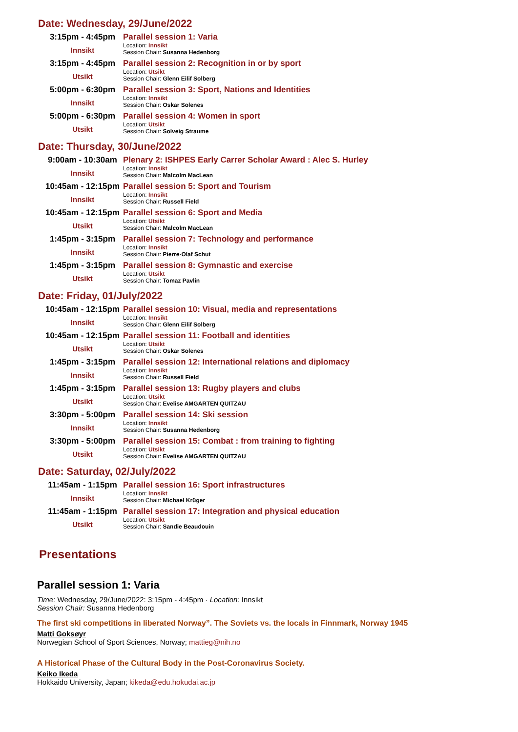Date: Wednesday, 29/June/2022
| 3:15pm - 4:45pm Innsikt | Parallel session 1: Varia Location: Innsikt Session Chair: Susanna Hedenborg |
| 3:15pm - 4:45pm Utsikt | Parallel session 2: Recognition in or by sport Location: Utsikt Session Chair: Glenn Eilif Solberg |
| 5:00pm - 6:30pm Innsikt | Parallel session 3: Sport, Nations and Identities Location: Innsikt Session Chair: Oskar Solenes |
| 5:00pm - 6:30pm Utsikt | Parallel session 4: Women in sport Location: Utsikt Session Chair: Solveig Straume |
Date: Thursday, 30/June/2022
| 9:00am - 10:30am Innsikt | Plenary 2: ISHPES Early Carrer Scholar Award : Alec S. Hurley Location: Innsikt Session Chair: Malcolm MacLean |
| 10:45am - 12:15pm Innsikt | Parallel session 5: Sport and Tourism Location: Innsikt Session Chair: Russell Field |
| 10:45am - 12:15pm Utsikt | Parallel session 6: Sport and Media Location: Utsikt Session Chair: Malcolm MacLean |
| 1:45pm - 3:15pm Innsikt | Parallel session 7: Technology and performance Location: Innsikt Session Chair: Pierre-Olaf Schut |
| 1:45pm - 3:15pm Utsikt | Parallel session 8: Gymnastic and exercise Location: Utsikt Session Chair: Tomaz Pavlin |
Date: Friday, 01/July/2022
| 10:45am - 12:15pm Innsikt | Parallel session 10: Visual, media and representations Location: Innsikt Session Chair: Glenn Eilif Solberg |
| 10:45am - 12:15pm Utsikt | Parallel session 11: Football and identities Location: Utsikt Session Chair: Oskar Solenes |
| 1:45pm - 3:15pm Innsikt | Parallel session 12: International relations and diplomacy Location: Innsikt Session Chair: Russell Field |
| 1:45pm - 3:15pm Utsikt | Parallel session 13: Rugby players and clubs Location: Utsikt Session Chair: Evelise AMGARTEN QUITZAU |
| 3:30pm - 5:00pm Innsikt | Parallel session 14: Ski session Location: Innsikt Session Chair: Susanna Hedenborg |
| 3:30pm - 5:00pm Utsikt | Parallel session 15: Combat : from training to fighting Location: Utsikt Session Chair: Evelise AMGARTEN QUITZAU |
Date: Saturday, 02/July/2022
| 11:45am - 1:15pm Innsikt | Parallel session 16: Sport infrastructures Location: Innsikt Session Chair: Michael Krüger |
| 11:45am - 1:15pm Utsikt | Parallel session 17: Integration and physical education Location: Utsikt Session Chair: Sandie Beaudouin |
Presentations
Parallel session 1: Varia
Time: Wednesday, 29/June/2022: 3:15pm - 4:45pm · Location: Innsikt
Session Chair: Susanna Hedenborg
The first ski competitions in liberated Norway”. The Soviets vs. the locals in Finnmark, Norway 1945
Matti Goksøyr
Norwegian School of Sport Sciences, Norway; mattieg@nih.no
A Historical Phase of the Cultural Body in the Post-Coronavirus Society.
Keiko Ikeda
Hokkaido University, Japan; kikeda@edu.hokudai.ac.jp